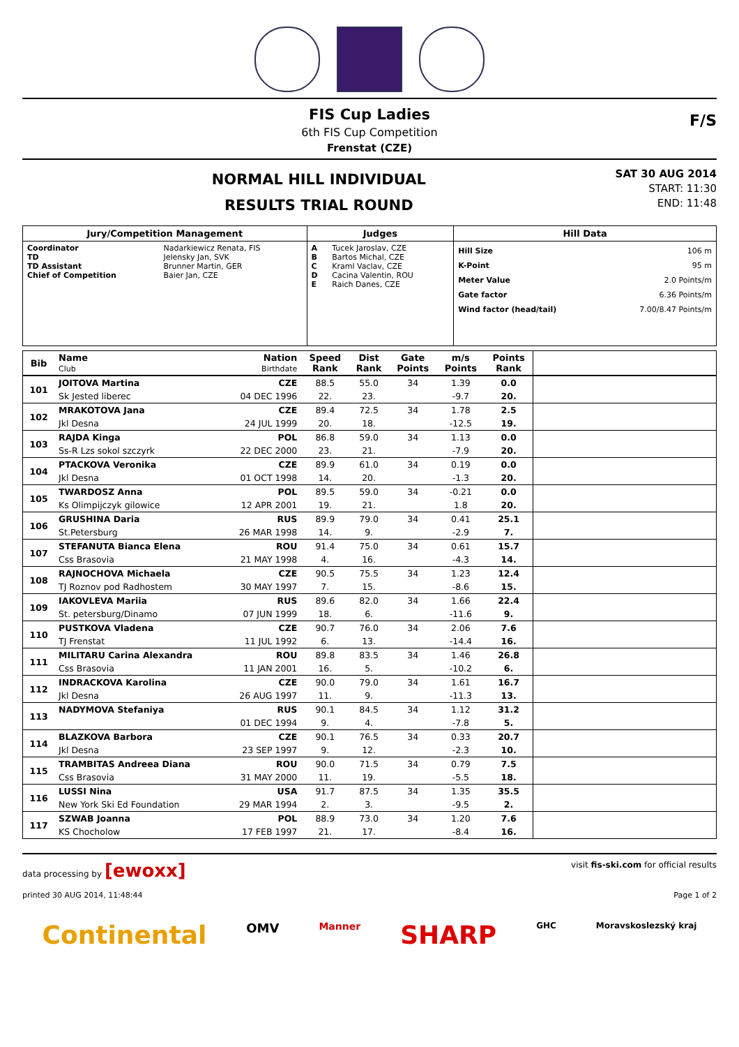FIS Cup Ladies
6th FIS Cup Competition
Frenstat (CZE)
F/S
NORMAL HILL INDIVIDUAL
RESULTS TRIAL ROUND
SAT 30 AUG 2014
START: 11:30
END: 11:48
| Jury/Competition Management | | Judges | | Hill Data | |
| --- | --- | --- | --- | --- | --- |
| Coordinator TD TD Assistant Chief of Competition | Nadarkiewicz Renata, FIS Jelensky Jan, SVK Brunner Martin, GER Baier Jan, CZE | A B C D E | Tucek Jaroslav, CZE Bartos Michal, CZE Kraml Vaclav, CZE Cacina Valentin, ROU Raich Danes, CZE | Hill Size K-Point Meter Value Gate factor Wind factor (head/tail) | 106 m 95 m 2.0 Points/m 6.36 Points/m 7.00/8.47 Points/m |
| Bib | Name Club | Nation Birthdate | Speed Rank | Dist Rank | Gate Points | m/s Points | Points Rank | |
| --- | --- | --- | --- | --- | --- | --- | --- | --- |
| 101 | JOITOVA Martina | CZE | 88.5 | 55.0 | 34 | 1.39 | 0.0 | |
| | Sk Jested liberec | 04 DEC 1996 | 22. | 23. | | -9.7 | 20. | |
| 102 | MRAKOTOVA Jana | CZE | 89.4 | 72.5 | 34 | 1.78 | 2.5 | |
| | Jkl Desna | 24 JUL 1999 | 20. | 18. | | -12.5 | 19. | |
| 103 | RAJDA Kinga | POL | 86.8 | 59.0 | 34 | 1.13 | 0.0 | |
| | Ss-R Lzs sokol szczyrk | 22 DEC 2000 | 23. | 21. | | -7.9 | 20. | |
| 104 | PTACKOVA Veronika | CZE | 89.9 | 61.0 | 34 | 0.19 | 0.0 | |
| | Jkl Desna | 01 OCT 1998 | 14. | 20. | | -1.3 | 20. | |
| 105 | TWARDOSZ Anna | POL | 89.5 | 59.0 | 34 | -0.21 | 0.0 | |
| | Ks Olimpijczyk gilowice | 12 APR 2001 | 19. | 21. | | 1.8 | 20. | |
| 106 | GRUSHINA Daria | RUS | 89.9 | 79.0 | 34 | 0.41 | 25.1 | |
| | St.Petersburg | 26 MAR 1998 | 14. | 9. | | -2.9 | 7. | |
| 107 | STEFANUTA Bianca Elena | ROU | 91.4 | 75.0 | 34 | 0.61 | 15.7 | |
| | Css Brasovia | 21 MAY 1998 | 4. | 16. | | -4.3 | 14. | |
| 108 | RAJNOCHOVA Michaela | CZE | 90.5 | 75.5 | 34 | 1.23 | 12.4 | |
| | TJ Roznov pod Radhostem | 30 MAY 1997 | 7. | 15. | | -8.6 | 15. | |
| 109 | IAKOVLEVA Mariia | RUS | 89.6 | 82.0 | 34 | 1.66 | 22.4 | |
| | St. petersburg/Dinamo | 07 JUN 1999 | 18. | 6. | | -11.6 | 9. | |
| 110 | PUSTKOVA Vladena | CZE | 90.7 | 76.0 | 34 | 2.06 | 7.6 | |
| | TJ Frenstat | 11 JUL 1992 | 6. | 13. | | -14.4 | 16. | |
| 111 | MILITARU Carina Alexandra | ROU | 89.8 | 83.5 | 34 | 1.46 | 26.8 | |
| | Css Brasovia | 11 JAN 2001 | 16. | 5. | | -10.2 | 6. | |
| 112 | INDRACKOVA Karolina | CZE | 90.0 | 79.0 | 34 | 1.61 | 16.7 | |
| | Jkl Desna | 26 AUG 1997 | 11. | 9. | | -11.3 | 13. | |
| 113 | NADYMOVA Stefaniya | RUS | 90.1 | 84.5 | 34 | 1.12 | 31.2 | |
| | | 01 DEC 1994 | 9. | 4. | | -7.8 | 5. | |
| 114 | BLAZKOVA Barbora | CZE | 90.1 | 76.5 | 34 | 0.33 | 20.7 | |
| | Jkl Desna | 23 SEP 1997 | 9. | 12. | | -2.3 | 10. | |
| 115 | TRAMBITAS Andreea Diana | ROU | 90.0 | 71.5 | 34 | 0.79 | 7.5 | |
| | Css Brasovia | 31 MAY 2000 | 11. | 19. | | -5.5 | 18. | |
| 116 | LUSSI Nina | USA | 91.7 | 87.5 | 34 | 1.35 | 35.5 | |
| | New York Ski Ed Foundation | 29 MAR 1994 | 2. | 3. | | -9.5 | 2. | |
| 117 | SZWAB Joanna | POL | 88.9 | 73.0 | 34 | 1.20 | 7.6 | |
| | KS Chocholow | 17 FEB 1997 | 21. | 17. | | -8.4 | 16. | |
data processing by [ewoxx] visit fis-ski.com for official results
printed 30 AUG 2014, 11:48:44 Page 1 of 2
Continental OMV Manner SHARP GHC Moravskoslezský kraj